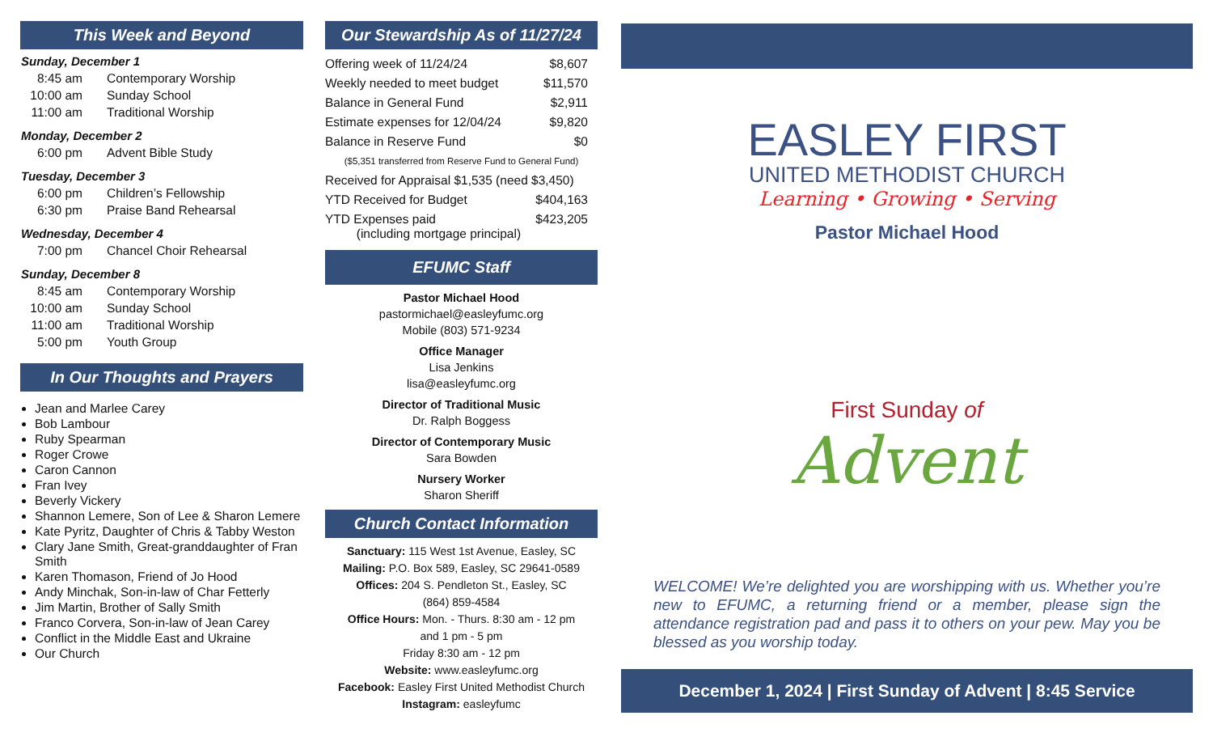This Week and Beyond
Sunday, December 1
8:45 am Contemporary Worship
10:00 am Sunday School
11:00 am Traditional Worship
Monday, December 2
6:00 pm Advent Bible Study
Tuesday, December 3
6:00 pm Children’s Fellowship
6:30 pm Praise Band Rehearsal
Wednesday, December 4
7:00 pm Chancel Choir Rehearsal
Sunday, December 8
8:45 am Contemporary Worship
10:00 am Sunday School
11:00 am Traditional Worship
5:00 pm Youth Group
In Our Thoughts and Prayers
Jean and Marlee Carey
Bob Lambour
Ruby Spearman
Roger Crowe
Caron Cannon
Fran Ivey
Beverly Vickery
Shannon Lemere, Son of Lee & Sharon Lemere
Kate Pyritz, Daughter of Chris & Tabby Weston
Clary Jane Smith, Great-granddaughter of Fran Smith
Karen Thomason, Friend of Jo Hood
Andy Minchak, Son-in-law of Char Fetterly
Jim Martin, Brother of Sally Smith
Franco Corvera, Son-in-law of Jean Carey
Conflict in the Middle East and Ukraine
Our Church
Our Stewardship As of 11/27/24
| Offering week of 11/24/24 | $8,607 |
| Weekly needed to meet budget | $11,570 |
| Balance in General Fund | $2,911 |
| Estimate expenses for 12/04/24 | $9,820 |
| Balance in Reserve Fund | $0 |
| ($5,351 transferred from Reserve Fund to General Fund) | |
| Received for Appraisal $1,535 (need $3,450) | |
| YTD Received for Budget | $404,163 |
| YTD Expenses paid (including mortgage principal) | $423,205 |
EFUMC Staff
Pastor Michael Hood
pastormichael@easleyfumc.org
Mobile (803) 571-9234
Office Manager
Lisa Jenkins
lisa@easleyfumc.org
Director of Traditional Music
Dr. Ralph Boggess
Director of Contemporary Music
Sara Bowden
Nursery Worker
Sharon Sheriff
Church Contact Information
Sanctuary: 115 West 1st Avenue, Easley, SC
Mailing: P.O. Box 589, Easley, SC 29641-0589
Offices: 204 S. Pendleton St., Easley, SC
(864) 859-4584
Office Hours: Mon. - Thurs. 8:30 am - 12 pm
and 1 pm - 5 pm
Friday 8:30 am - 12 pm
Website: www.easleyfumc.org
Facebook: Easley First United Methodist Church
Instagram: easleyfumc
EASLEY FIRST
UNITED METHODIST CHURCH
Learning • Growing • Serving
Pastor Michael Hood
First Sunday of
Advent
WELCOME! We’re delighted you are worshipping with us. Whether you’re new to EFUMC, a returning friend or a member, please sign the attendance registration pad and pass it to others on your pew. May you be blessed as you worship today.
December 1, 2024 | First Sunday of Advent | 8:45 Service